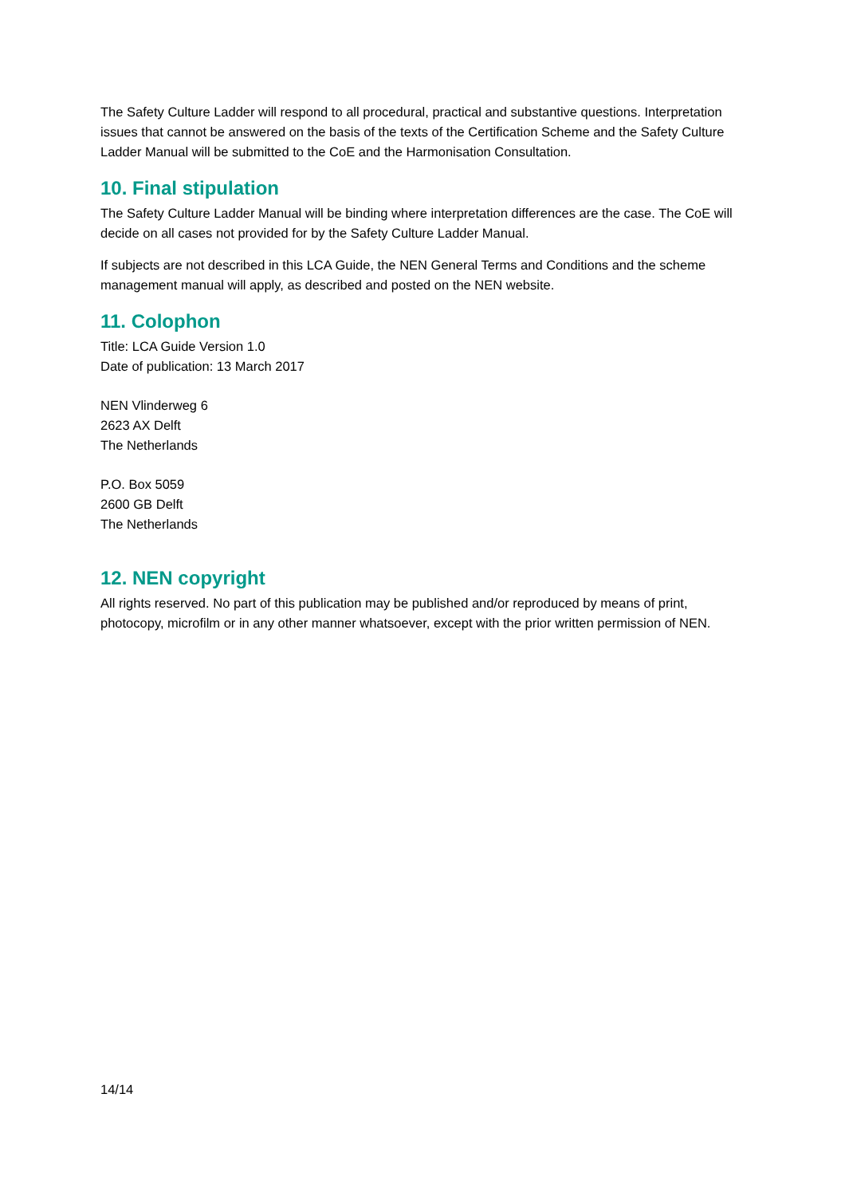The Safety Culture Ladder will respond to all procedural, practical and substantive questions. Interpretation issues that cannot be answered on the basis of the texts of the Certification Scheme and the Safety Culture Ladder Manual will be submitted to the CoE and the Harmonisation Consultation.
10. Final stipulation
The Safety Culture Ladder Manual will be binding where interpretation differences are the case. The CoE will decide on all cases not provided for by the Safety Culture Ladder Manual.
If subjects are not described in this LCA Guide, the NEN General Terms and Conditions and the scheme management manual will apply, as described and posted on the NEN website.
11. Colophon
Title: LCA Guide Version 1.0
Date of publication: 13 March 2017
NEN Vlinderweg 6
2623 AX Delft
The Netherlands
P.O. Box 5059
2600 GB Delft
The Netherlands
12. NEN copyright
All rights reserved. No part of this publication may be published and/or reproduced by means of print, photocopy, microfilm or in any other manner whatsoever, except with the prior written permission of NEN.
14/14